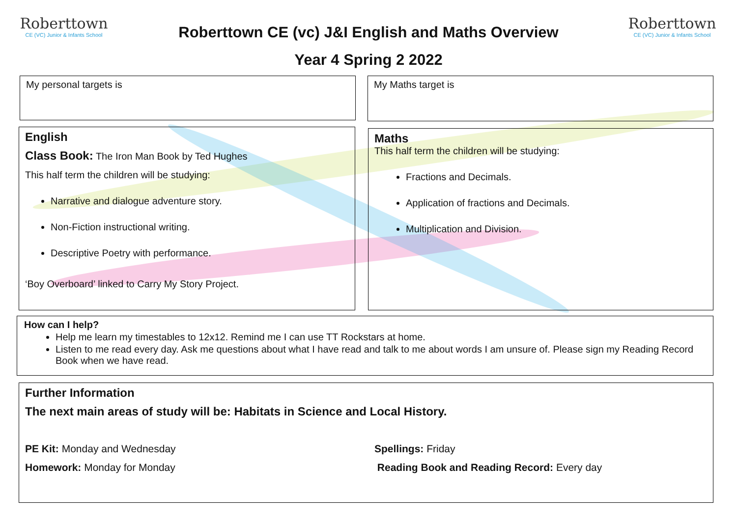Roberttown
CE (VC) Junior & Infants School
Roberttown
CE (VC) Junior & Infants School
Roberttown CE (vc) J&I English and Maths Overview
Year 4 Spring 2 2022
My personal targets is My Maths target is
English
Class Book: The Iron Man Book by Ted Hughes
This half term the children will be studying:
Narrative and dialogue adventure story.
Non-Fiction instructional writing.
Descriptive Poetry with performance.
‘Boy Overboard’ linked to Carry My Story Project.
Maths
This half term the children will be studying:
Fractions and Decimals.
Application of fractions and Decimals.
Multiplication and Division.
How can I help?
Help me learn my timestables to 12x12. Remind me I can use TT Rockstars at home.
Listen to me read every day. Ask me questions about what I have read and talk to me about words I am unsure of. Please sign my Reading Record Book when we have read.
Further Information
The next main areas of study will be: Habitats in Science and Local History.
PE Kit: Monday and Wednesday
Homework: Monday for Monday
Spellings: Friday
Reading Book and Reading Record: Every day